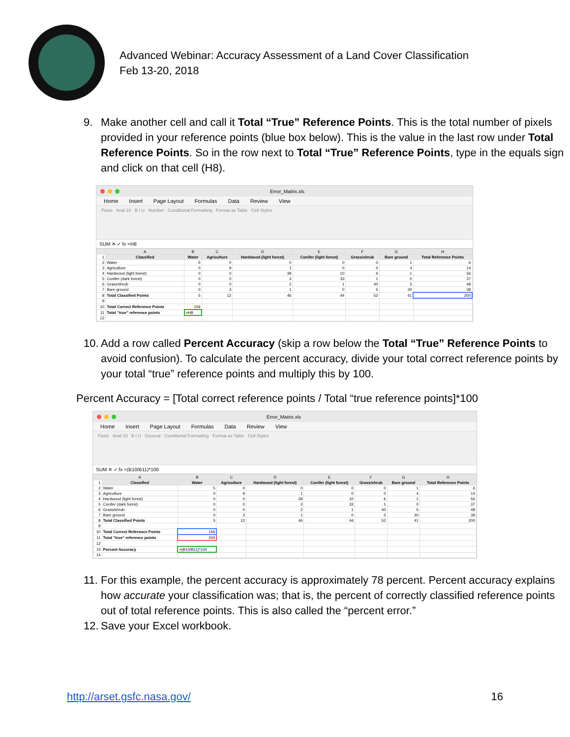Advanced Webinar: Accuracy Assessment of a Land Cover Classification
Feb 13-20, 2018
9. Make another cell and call it Total “True” Reference Points. This is the total number of pixels provided in your reference points (blue box below). This is the value in the last row under Total Reference Points. So in the row next to Total “True” Reference Points, type in the equals sign and click on that cell (H8).
Error_Matrix.xls
Home Insert Page Layout Formulas Data Review View
Paste Arial 10 B I U Number Conditional Formatting Format as Table Cell Styles
SUM ✕ ✓ fx =H8
| | A | B | C | D | E | F | G | H |
| --- | --- | --- | --- | --- | --- | --- | --- | --- |
| 1 | Classified | Water | Agriculture | Hardwood (light forest) | Conifer (light forest) | Grass/shrub | Bare ground | Total Reference Points |
| 2 | Water | 5 | 0 | 0 | 0 | 0 | 1 | 6 |
| 3 | Agriculture | 0 | 9 | 1 | 0 | 0 | 4 | 14 |
| 4 | Hardwood (light forest) | 0 | 0 | 39 | 10 | 6 | 1 | 56 |
| 5 | Conifer (dark forest) | 0 | 0 | 3 | 33 | 1 | 0 | 37 |
| 6 | Grass/shrub | 0 | 0 | 2 | 1 | 40 | 5 | 48 |
| 7 | Bare ground | 0 | 3 | 1 | 0 | 5 | 30 | 39 |
| 8 | Total Classified Points | 5 | 12 | 46 | 44 | 52 | 41 | 200 |
| 9 | | | | | | | | |
| 10 | Total Correct Reference Points | 156 | | | | | | |
| 11 | Total "true" reference points | =H8 | | | | | | |
| 12 | | | | | | | | |
10. Add a row called Percent Accuracy (skip a row below the Total “True” Reference Points to avoid confusion). To calculate the percent accuracy, divide your total correct reference points by your total “true” reference points and multiply this by 100.
Percent Accuracy = [Total correct reference points / Total “true reference points]*100
Error_Matrix.xls
Home Insert Page Layout Formulas Data Review View
Paste Arial 10 B I U General Conditional Formatting Format as Table Cell Styles
SUM ✕ ✓ fx =(B10/B11)*100
| | A | B | C | D | E | F | G | H |
| --- | --- | --- | --- | --- | --- | --- | --- | --- |
| 1 | Classified | Water | Agriculture | Hardwood (light forest) | Conifer (light forest) | Grass/shrub | Bare ground | Total Reference Points |
| 2 | Water | 5 | 0 | 0 | 0 | 0 | 1 | 6 |
| 3 | Agriculture | 0 | 9 | 1 | 0 | 0 | 4 | 14 |
| 4 | Hardwood (light forest) | 0 | 0 | 39 | 10 | 6 | 1 | 56 |
| 5 | Conifer (dark forest) | 0 | 0 | 3 | 33 | 1 | 0 | 37 |
| 6 | Grass/shrub | 0 | 0 | 2 | 1 | 40 | 5 | 48 |
| 7 | Bare ground | 0 | 3 | 1 | 0 | 5 | 30 | 39 |
| 8 | Total Classified Points | 5 | 12 | 46 | 44 | 52 | 41 | 200 |
| 9 | | | | | | | | |
| 10 | Total Correct Reference Points | 156 | | | | | | |
| 11 | Total "true" reference points | 200 | | | | | | |
| 12 | | | | | | | | |
| 13 | Percent Accuracy | =(B10/B11)*100 | | | | | | |
| 14 | | | | | | | | |
11. For this example, the percent accuracy is approximately 78 percent. Percent accuracy explains how accurate your classification was; that is, the percent of correctly classified reference points out of total reference points. This is also called the “percent error.”
12. Save your Excel workbook.
http://arset.gsfc.nasa.gov/ 16